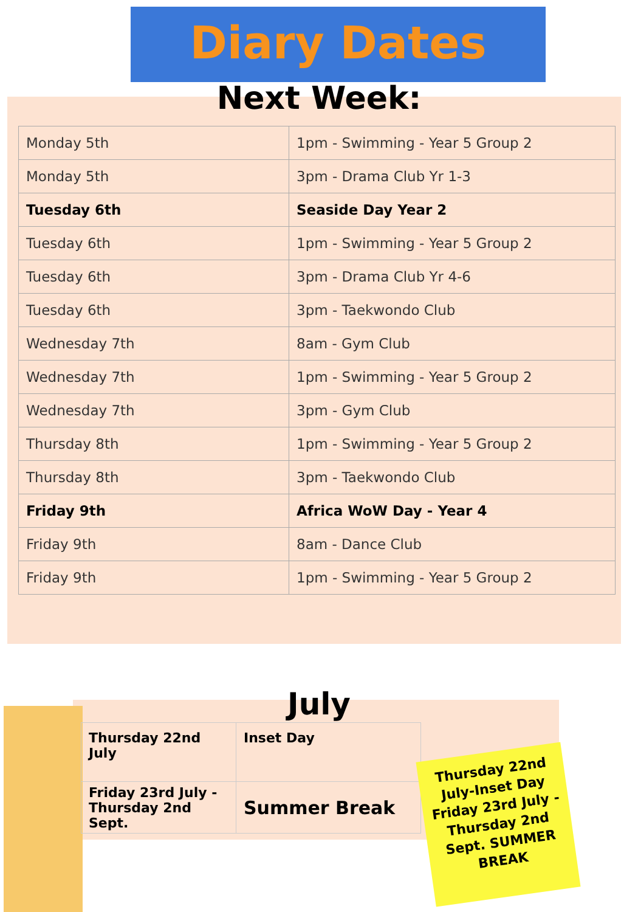Diary Dates
Next Week:
| Monday 5th | 1pm - Swimming - Year 5 Group 2 |
| Monday 5th | 3pm - Drama Club Yr 1-3 |
| Tuesday 6th | Seaside Day Year 2 |
| Tuesday 6th | 1pm - Swimming - Year 5 Group 2 |
| Tuesday 6th | 3pm - Drama Club Yr 4-6 |
| Tuesday 6th | 3pm - Taekwondo Club |
| Wednesday 7th | 8am - Gym Club |
| Wednesday 7th | 1pm - Swimming - Year 5 Group 2 |
| Wednesday 7th | 3pm - Gym Club |
| Thursday 8th | 1pm - Swimming - Year 5 Group 2 |
| Thursday 8th | 3pm - Taekwondo Club |
| Friday 9th | Africa WoW Day - Year 4 |
| Friday 9th | 8am - Dance Club |
| Friday 9th | 1pm - Swimming - Year 5 Group 2 |
July
| Thursday 22nd July | Inset Day |
| Friday 23rd July - Thursday 2nd Sept. | Summer Break |
Thursday 22nd July-Inset Day Friday 23rd July - Thursday 2nd Sept. SUMMER BREAK